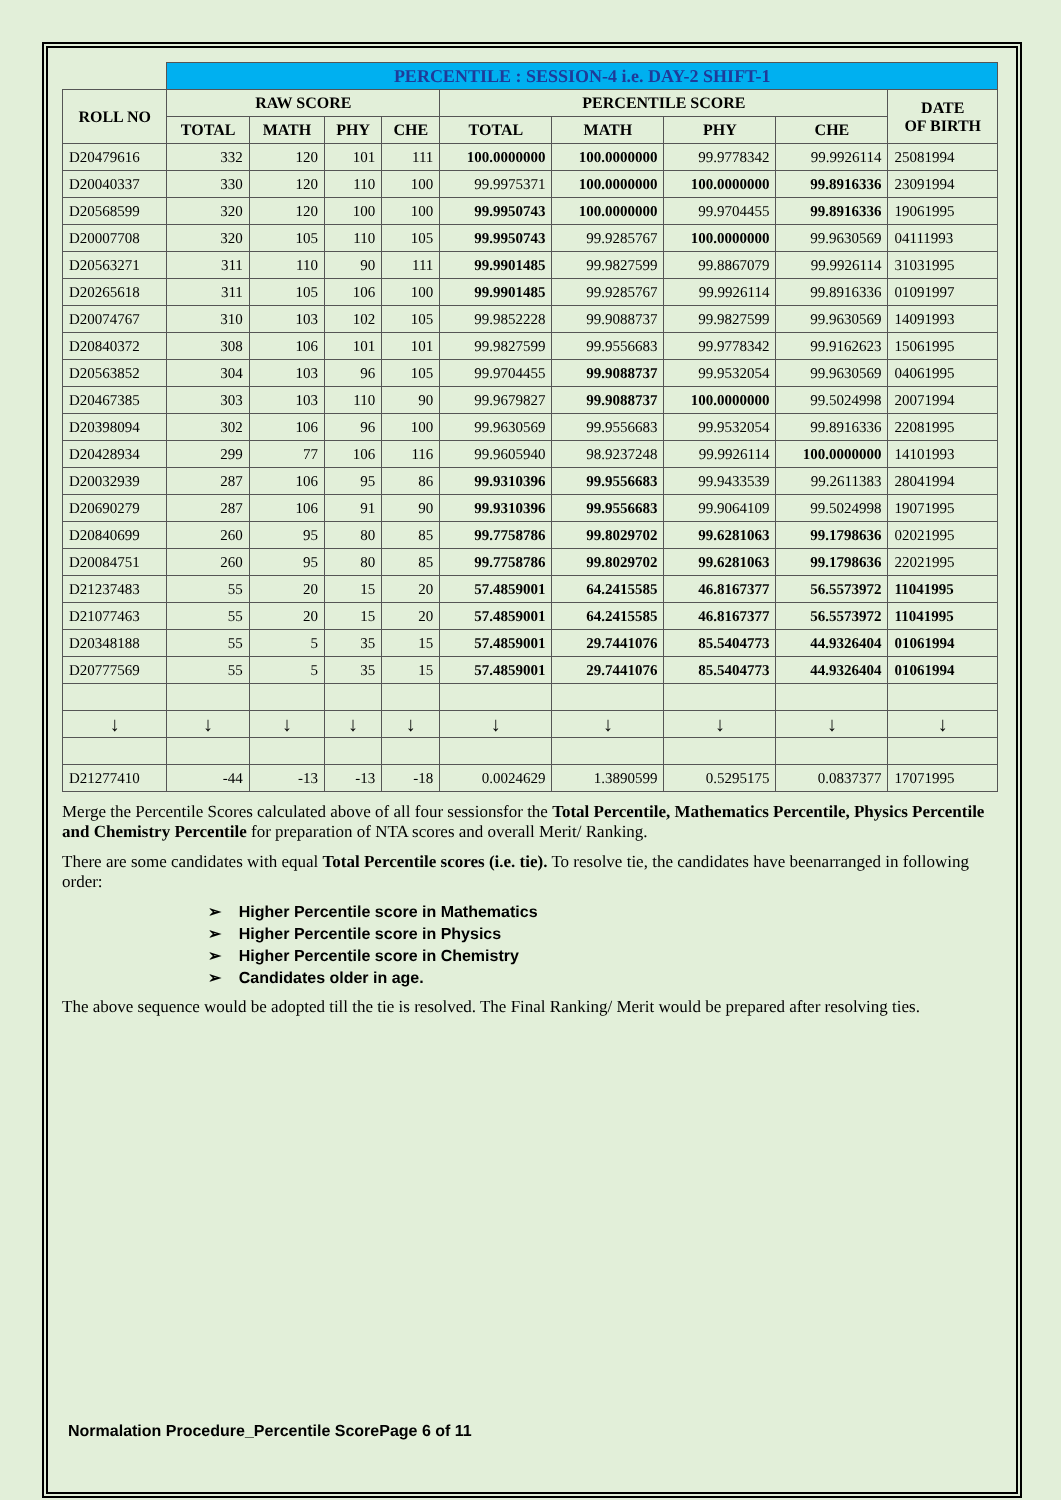| | PERCENTILE : SESSION-4 i.e. DAY-2 SHIFT-1 | | | | | | | | |
| ROLL NO | RAW SCORE | | | | PERCENTILE SCORE | | | | DATE OF BIRTH |
| | TOTAL | MATH | PHY | CHE | TOTAL | MATH | PHY | CHE | |
| D20479616 | 332 | 120 | 101 | 111 | 100.0000000 | 100.0000000 | 99.9778342 | 99.9926114 | 25081994 |
| D20040337 | 330 | 120 | 110 | 100 | 99.9975371 | 100.0000000 | 100.0000000 | 99.8916336 | 23091994 |
| D20568599 | 320 | 120 | 100 | 100 | 99.9950743 | 100.0000000 | 99.9704455 | 99.8916336 | 19061995 |
| D20007708 | 320 | 105 | 110 | 105 | 99.9950743 | 99.9285767 | 100.0000000 | 99.9630569 | 04111993 |
| D20563271 | 311 | 110 | 90 | 111 | 99.9901485 | 99.9827599 | 99.8867079 | 99.9926114 | 31031995 |
| D20265618 | 311 | 105 | 106 | 100 | 99.9901485 | 99.9285767 | 99.9926114 | 99.8916336 | 01091997 |
| D20074767 | 310 | 103 | 102 | 105 | 99.9852228 | 99.9088737 | 99.9827599 | 99.9630569 | 14091993 |
| D20840372 | 308 | 106 | 101 | 101 | 99.9827599 | 99.9556683 | 99.9778342 | 99.9162623 | 15061995 |
| D20563852 | 304 | 103 | 96 | 105 | 99.9704455 | 99.9088737 | 99.9532054 | 99.9630569 | 04061995 |
| D20467385 | 303 | 103 | 110 | 90 | 99.9679827 | 99.9088737 | 100.0000000 | 99.5024998 | 20071994 |
| D20398094 | 302 | 106 | 96 | 100 | 99.9630569 | 99.9556683 | 99.9532054 | 99.8916336 | 22081995 |
| D20428934 | 299 | 77 | 106 | 116 | 99.9605940 | 98.9237248 | 99.9926114 | 100.0000000 | 14101993 |
| D20032939 | 287 | 106 | 95 | 86 | 99.9310396 | 99.9556683 | 99.9433539 | 99.2611383 | 28041994 |
| D20690279 | 287 | 106 | 91 | 90 | 99.9310396 | 99.9556683 | 99.9064109 | 99.5024998 | 19071995 |
| D20840699 | 260 | 95 | 80 | 85 | 99.7758786 | 99.8029702 | 99.6281063 | 99.1798636 | 02021995 |
| D20084751 | 260 | 95 | 80 | 85 | 99.7758786 | 99.8029702 | 99.6281063 | 99.1798636 | 22021995 |
| D21237483 | 55 | 20 | 15 | 20 | 57.4859001 | 64.2415585 | 46.8167377 | 56.5573972 | 11041995 |
| D21077463 | 55 | 20 | 15 | 20 | 57.4859001 | 64.2415585 | 46.8167377 | 56.5573972 | 11041995 |
| D20348188 | 55 | 5 | 35 | 15 | 57.4859001 | 29.7441076 | 85.5404773 | 44.9326404 | 01061994 |
| D20777569 | 55 | 5 | 35 | 15 | 57.4859001 | 29.7441076 | 85.5404773 | 44.9326404 | 01061994 |
| ↓ | ↓ | ↓ | ↓ | ↓ | ↓ | ↓ | ↓ | ↓ | ↓ |
| D21277410 | -44 | -13 | -13 | -18 | 0.0024629 | 1.3890599 | 0.5295175 | 0.0837377 | 17071995 |
Merge the Percentile Scores calculated above of all four sessionsfor the Total Percentile, Mathematics Percentile, Physics Percentile and Chemistry Percentile for preparation of NTA scores and overall Merit/ Ranking.
There are some candidates with equal Total Percentile scores (i.e. tie). To resolve tie, the candidates have beenarranged in following order:
➢ Higher Percentile score in Mathematics
➢ Higher Percentile score in Physics
➢ Higher Percentile score in Chemistry
➢ Candidates older in age.
The above sequence would be adopted till the tie is resolved. The Final Ranking/ Merit would be prepared after resolving ties.
Normalation Procedure_Percentile ScorePage 6 of 11